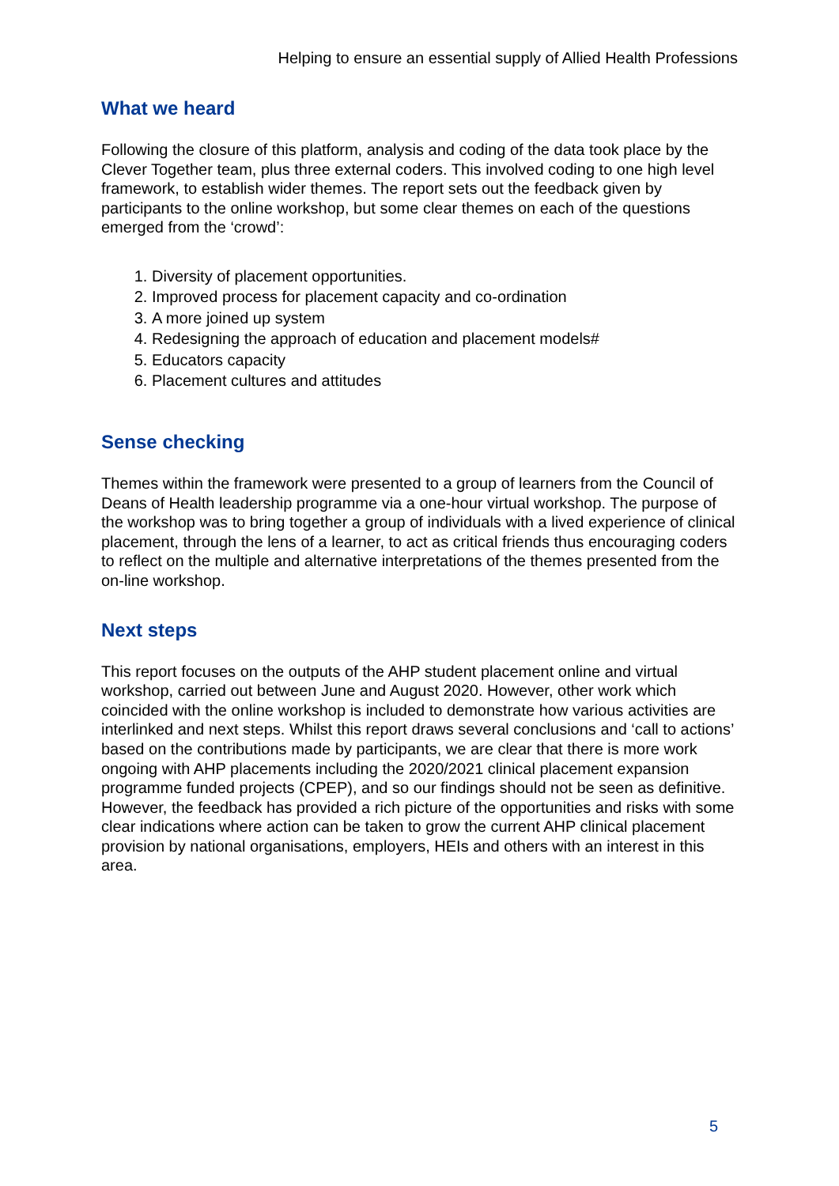Helping to ensure an essential supply of Allied Health Professions
What we heard
Following the closure of this platform, analysis and coding of the data took place by the Clever Together team, plus three external coders. This involved coding to one high level framework, to establish wider themes. The report sets out the feedback given by participants to the online workshop, but some clear themes on each of the questions emerged from the ‘crowd’:
1. Diversity of placement opportunities.
2. Improved process for placement capacity and co-ordination
3. A more joined up system
4. Redesigning the approach of education and placement models#
5. Educators capacity
6. Placement cultures and attitudes
Sense checking
Themes within the framework were presented to a group of learners from the Council of Deans of Health leadership programme via a one-hour virtual workshop. The purpose of the workshop was to bring together a group of individuals with a lived experience of clinical placement, through the lens of a learner, to act as critical friends thus encouraging coders to reflect on the multiple and alternative interpretations of the themes presented from the on-line workshop.
Next steps
This report focuses on the outputs of the AHP student placement online and virtual workshop, carried out between June and August 2020. However, other work which coincided with the online workshop is included to demonstrate how various activities are interlinked and next steps. Whilst this report draws several conclusions and ‘call to actions’ based on the contributions made by participants, we are clear that there is more work ongoing with AHP placements including the 2020/2021 clinical placement expansion programme funded projects (CPEP), and so our findings should not be seen as definitive. However, the feedback has provided a rich picture of the opportunities and risks with some clear indications where action can be taken to grow the current AHP clinical placement provision by national organisations, employers, HEIs and others with an interest in this area.
5